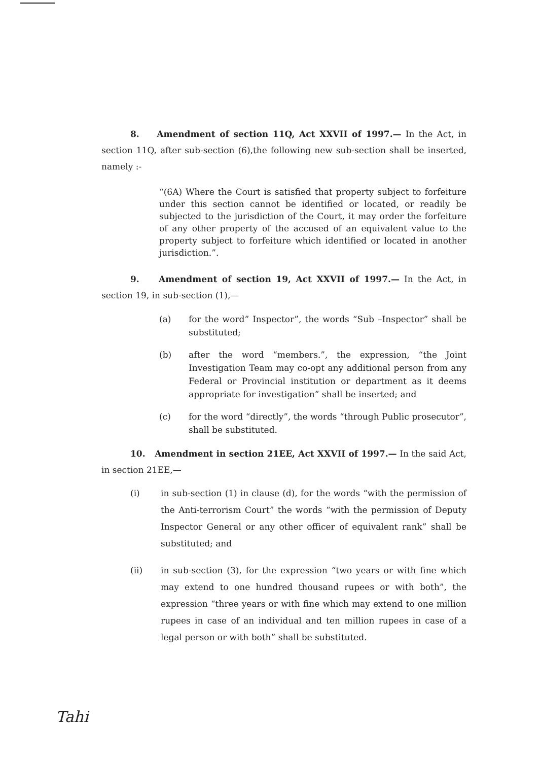8. Amendment of section 11Q, Act XXVII of 1997.— In the Act, in section 11Q, after sub-section (6),the following new sub-section shall be inserted, namely :-
“(6A) Where the Court is satisfied that property subject to forfeiture under this section cannot be identified or located, or readily be subjected to the jurisdiction of the Court, it may order the forfeiture of any other property of the accused of an equivalent value to the property subject to forfeiture which identified or located in another jurisdiction.”.
9. Amendment of section 19, Act XXVII of 1997.— In the Act, in section 19, in sub-section (1),—
(a) for the word” Inspector”, the words “Sub –Inspector” shall be substituted;
(b) after the word “members.”, the expression, “the Joint Investigation Team may co-opt any additional person from any Federal or Provincial institution or department as it deems appropriate for investigation” shall be inserted; and
(c) for the word “directly”, the words “through Public prosecutor”, shall be substituted.
10. Amendment in section 21EE, Act XXVII of 1997.— In the said Act, in section 21EE,—
(i) in sub-section (1) in clause (d), for the words “with the permission of the Anti-terrorism Court” the words “with the permission of Deputy Inspector General or any other officer of equivalent rank” shall be substituted; and
(ii) in sub-section (3), for the expression “two years or with fine which may extend to one hundred thousand rupees or with both”, the expression “three years or with fine which may extend to one million rupees in case of an individual and ten million rupees in case of a legal person or with both” shall be substituted.
Tahi